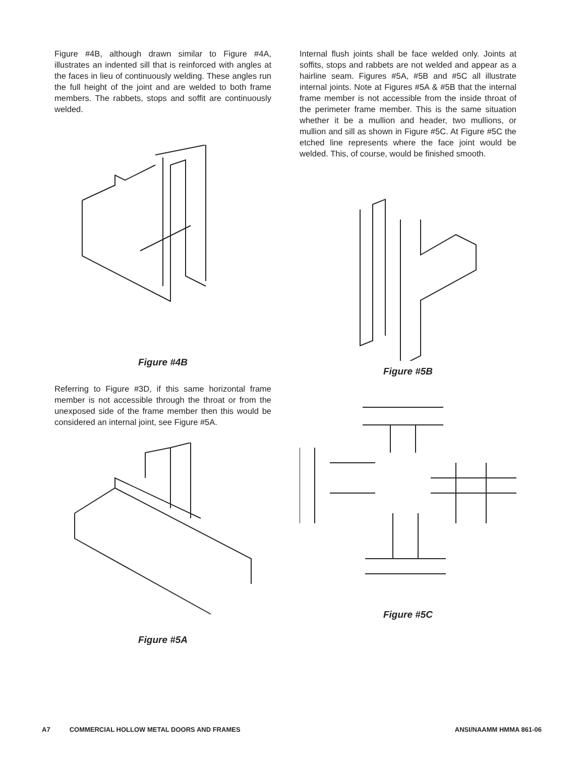Figure #4B, although drawn similar to Figure #4A, illustrates an indented sill that is reinforced with angles at the faces in lieu of continuously welding. These angles run the full height of the joint and are welded to both frame members. The rabbets, stops and soffit are continuously welded.
Figure #4B
Referring to Figure #3D, if this same horizontal frame member is not accessible through the throat or from the unexposed side of the frame member then this would be considered an internal joint, see Figure #5A.
Figure #5A
Internal flush joints shall be face welded only. Joints at soffits, stops and rabbets are not welded and appear as a hairline seam. Figures #5A, #5B and #5C all illustrate internal joints. Note at Figures #5A & #5B that the internal frame member is not accessible from the inside throat of the perimeter frame member. This is the same situation whether it be a mullion and header, two mullions, or mullion and sill as shown in Figure #5C. At Figure #5C the etched line represents where the face joint would be welded. This, of course, would be finished smooth.
Figure #5B
Figure #5C
A7 COMMERCIAL HOLLOW METAL DOORS AND FRAMES ANSI/NAAMM HMMA 861-06